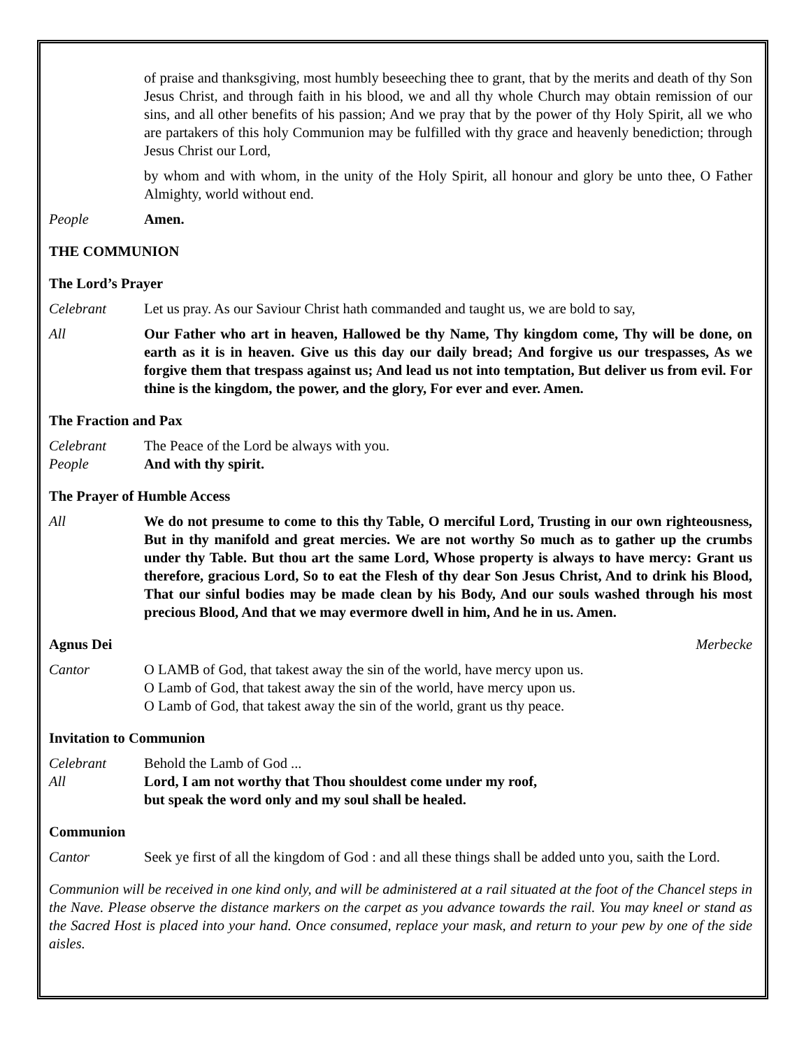of praise and thanksgiving, most humbly beseeching thee to grant, that by the merits and death of thy Son Jesus Christ, and through faith in his blood, we and all thy whole Church may obtain remission of our sins, and all other benefits of his passion; And we pray that by the power of thy Holy Spirit, all we who are partakers of this holy Communion may be fulfilled with thy grace and heavenly benediction; through Jesus Christ our Lord,
by whom and with whom, in the unity of the Holy Spirit, all honour and glory be unto thee, O Father Almighty, world without end.
People Amen.
THE COMMUNION
The Lord’s Prayer
Celebrant Let us pray. As our Saviour Christ hath commanded and taught us, we are bold to say,
All Our Father who art in heaven, Hallowed be thy Name, Thy kingdom come, Thy will be done, on earth as it is in heaven. Give us this day our daily bread; And forgive us our trespasses, As we forgive them that trespass against us; And lead us not into temptation, But deliver us from evil. For thine is the kingdom, the power, and the glory, For ever and ever. Amen.
The Fraction and Pax
Celebrant The Peace of the Lord be always with you.
People And with thy spirit.
The Prayer of Humble Access
All We do not presume to come to this thy Table, O merciful Lord, Trusting in our own righteousness, But in thy manifold and great mercies. We are not worthy So much as to gather up the crumbs under thy Table. But thou art the same Lord, Whose property is always to have mercy: Grant us therefore, gracious Lord, So to eat the Flesh of thy dear Son Jesus Christ, And to drink his Blood, That our sinful bodies may be made clean by his Body, And our souls washed through his most precious Blood, And that we may evermore dwell in him, And he in us. Amen.
Agnus Dei Merbecke
Cantor O LAMB of God, that takest away the sin of the world, have mercy upon us.
O Lamb of God, that takest away the sin of the world, have mercy upon us.
O Lamb of God, that takest away the sin of the world, grant us thy peace.
Invitation to Communion
Celebrant Behold the Lamb of God ...
All Lord, I am not worthy that Thou shouldest come under my roof,
but speak the word only and my soul shall be healed.
Communion
Cantor Seek ye first of all the kingdom of God : and all these things shall be added unto you, saith the Lord.
Communion will be received in one kind only, and will be administered at a rail situated at the foot of the Chancel steps in the Nave. Please observe the distance markers on the carpet as you advance towards the rail. You may kneel or stand as the Sacred Host is placed into your hand. Once consumed, replace your mask, and return to your pew by one of the side aisles.